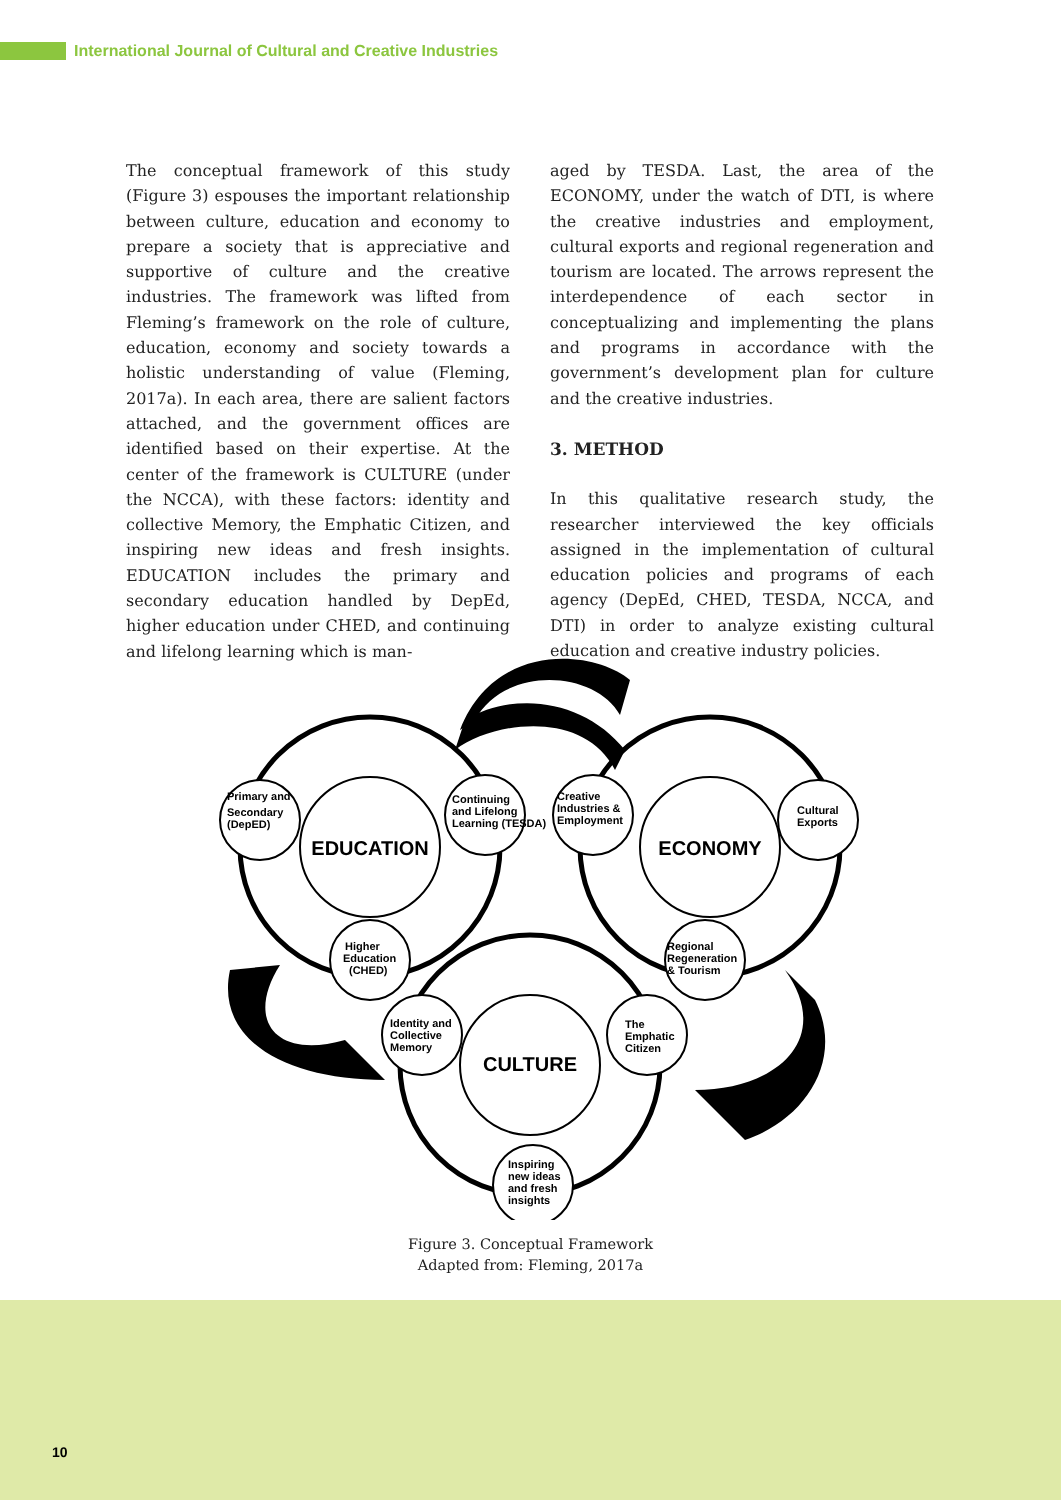International Journal of Cultural and Creative Industries
The conceptual framework of this study (Figure 3) espouses the important relationship between culture, education and economy to prepare a society that is appreciative and supportive of culture and the creative industries. The framework was lifted from Fleming’s framework on the role of culture, education, economy and society towards a holistic understanding of value (Fleming, 2017a). In each area, there are salient factors attached, and the government offices are identified based on their expertise. At the center of the framework is CULTURE (under the NCCA), with these factors: identity and collective Memory, the Emphatic Citizen, and inspiring new ideas and fresh insights. EDUCATION includes the primary and secondary education handled by DepEd, higher education under CHED, and continuing and lifelong learning which is man-
aged by TESDA. Last, the area of the ECONOMY, under the watch of DTI, is where the creative industries and employment, cultural exports and regional regeneration and tourism are located. The arrows represent the interdependence of each sector in conceptualizing and implementing the plans and programs in accordance with the government’s development plan for culture and the creative industries.
3. METHOD
In this qualitative research study, the researcher interviewed the key officials assigned in the implementation of cultural education policies and programs of each agency (DepEd, CHED, TESDA, NCCA, and DTI) in order to analyze existing cultural education and creative industry policies.
EDUCATION
ECONOMY
CULTURE
Primary and
Secondary
(DepED)
Continuing
and Lifelong
Learning (TESDA)
Higher
Education
(CHED)
Creative
Industries &
Employment
Cultural
Exports
Regional
Regeneration
& Tourism
Identity and
Collective
Memory
The
Emphatic
Citizen
Inspiring
new ideas
and fresh
insights
Figure 3. Conceptual Framework
Adapted from: Fleming, 2017a
10